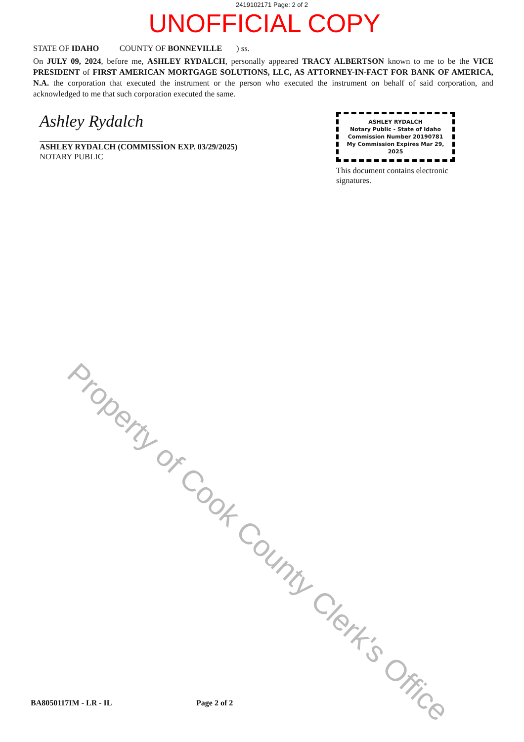2419102171 Page: 2 of 2
UNOFFICIAL COPY
STATE OF IDAHO COUNTY OF BONNEVILLE ) ss.
On JULY 09, 2024, before me, ASHLEY RYDALCH, personally appeared TRACY ALBERTSON known to me to be the VICE PRESIDENT of FIRST AMERICAN MORTGAGE SOLUTIONS, LLC, AS ATTORNEY-IN-FACT FOR BANK OF AMERICA, N.A. the corporation that executed the instrument or the person who executed the instrument on behalf of said corporation, and acknowledged to me that such corporation executed the same.
Ashley Rydalch
ASHLEY RYDALCH (COMMISSION EXP. 03/29/2025)
NOTARY PUBLIC
ASHLEY RYDALCH
Notary Public - State of Idaho
Commission Number 20190781
My Commission Expires Mar 29, 2025
This document contains electronic signatures.
Property of Cook County Clerk's Office
BA8050117IM - LR - IL Page 2 of 2